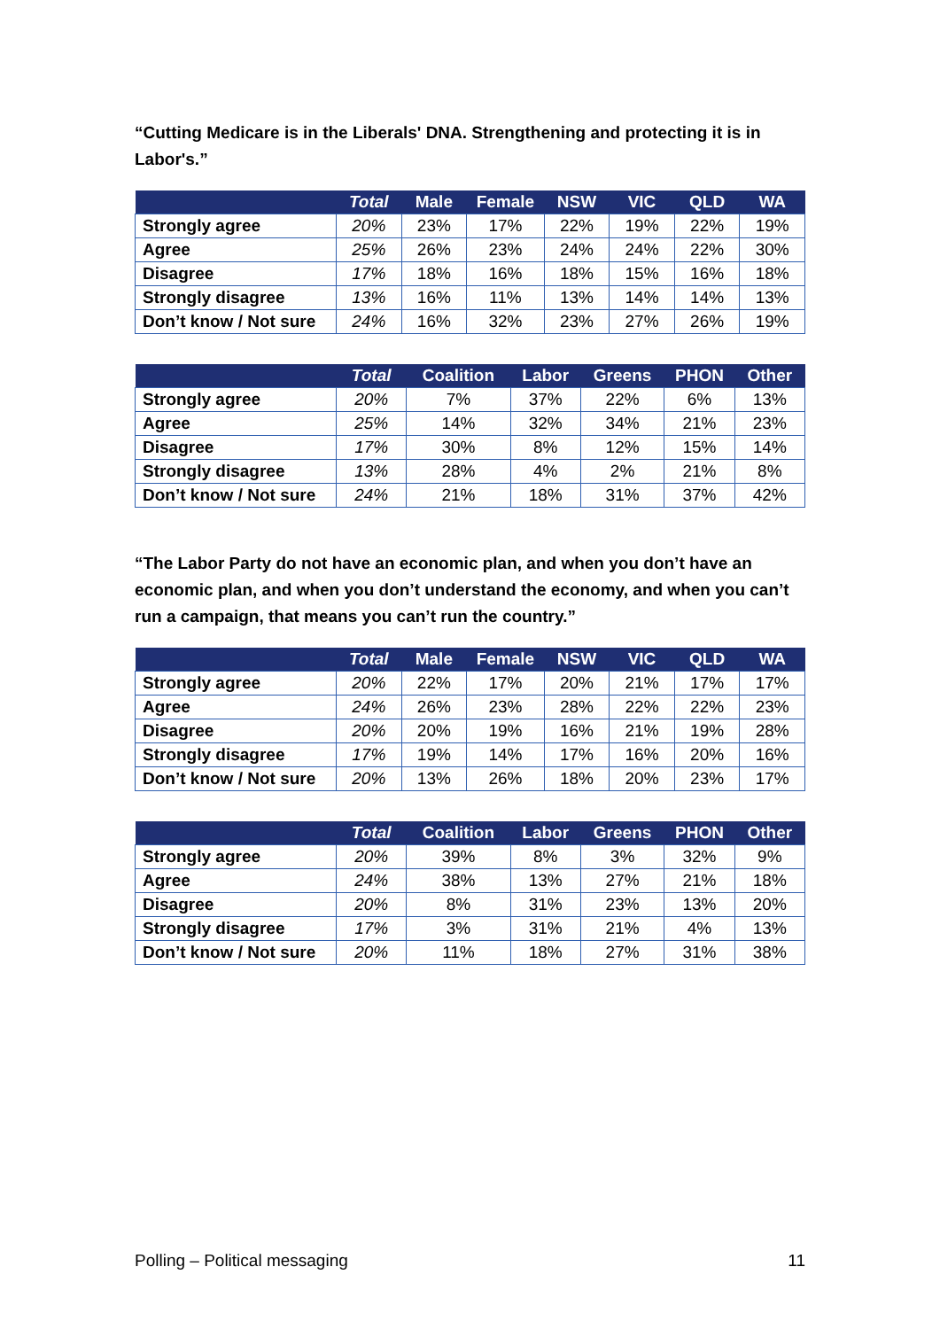“Cutting Medicare is in the Liberals' DNA. Strengthening and protecting it is in Labor's.”
| | Total | Male | Female | NSW | VIC | QLD | WA |
| --- | --- | --- | --- | --- | --- | --- | --- |
| Strongly agree | 20% | 23% | 17% | 22% | 19% | 22% | 19% |
| Agree | 25% | 26% | 23% | 24% | 24% | 22% | 30% |
| Disagree | 17% | 18% | 16% | 18% | 15% | 16% | 18% |
| Strongly disagree | 13% | 16% | 11% | 13% | 14% | 14% | 13% |
| Don’t know / Not sure | 24% | 16% | 32% | 23% | 27% | 26% | 19% |
| | Total | Coalition | Labor | Greens | PHON | Other |
| --- | --- | --- | --- | --- | --- | --- |
| Strongly agree | 20% | 7% | 37% | 22% | 6% | 13% |
| Agree | 25% | 14% | 32% | 34% | 21% | 23% |
| Disagree | 17% | 30% | 8% | 12% | 15% | 14% |
| Strongly disagree | 13% | 28% | 4% | 2% | 21% | 8% |
| Don’t know / Not sure | 24% | 21% | 18% | 31% | 37% | 42% |
“The Labor Party do not have an economic plan, and when you don’t have an economic plan, and when you don’t understand the economy, and when you can’t run a campaign, that means you can’t run the country.”
| | Total | Male | Female | NSW | VIC | QLD | WA |
| --- | --- | --- | --- | --- | --- | --- | --- |
| Strongly agree | 20% | 22% | 17% | 20% | 21% | 17% | 17% |
| Agree | 24% | 26% | 23% | 28% | 22% | 22% | 23% |
| Disagree | 20% | 20% | 19% | 16% | 21% | 19% | 28% |
| Strongly disagree | 17% | 19% | 14% | 17% | 16% | 20% | 16% |
| Don’t know / Not sure | 20% | 13% | 26% | 18% | 20% | 23% | 17% |
| | Total | Coalition | Labor | Greens | PHON | Other |
| --- | --- | --- | --- | --- | --- | --- |
| Strongly agree | 20% | 39% | 8% | 3% | 32% | 9% |
| Agree | 24% | 38% | 13% | 27% | 21% | 18% |
| Disagree | 20% | 8% | 31% | 23% | 13% | 20% |
| Strongly disagree | 17% | 3% | 31% | 21% | 4% | 13% |
| Don’t know / Not sure | 20% | 11% | 18% | 27% | 31% | 38% |
Polling – Political messaging 11